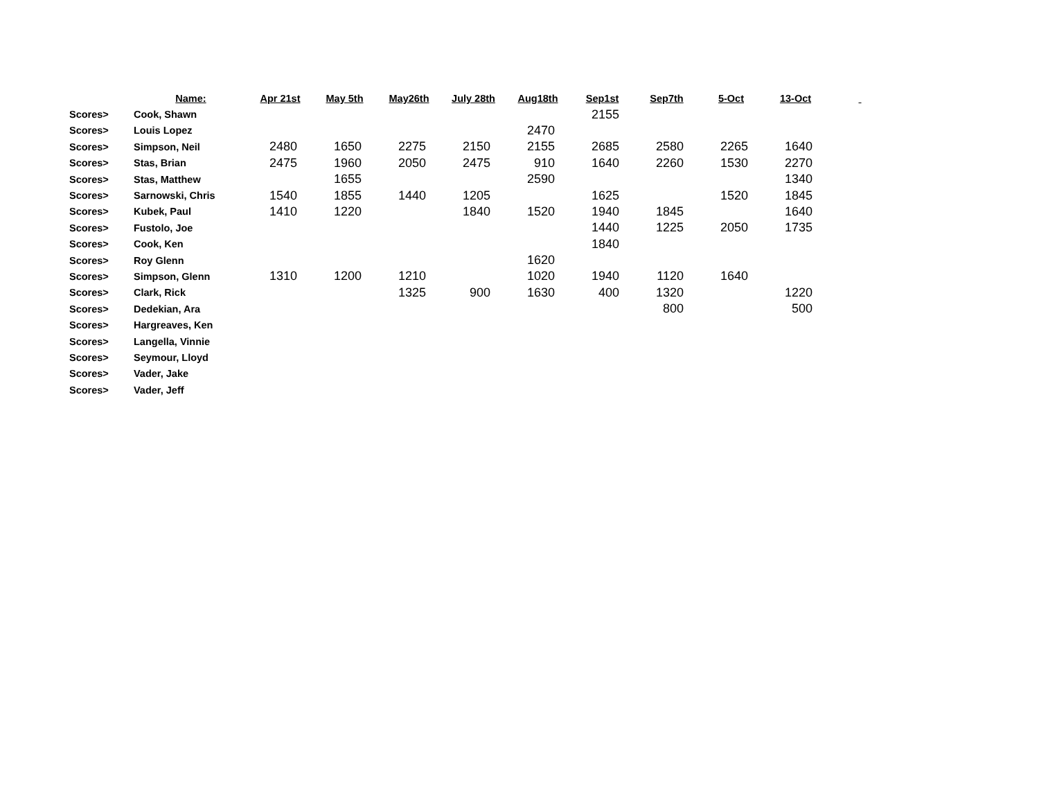| | Name: | Apr 21st | May 5th | May26th | July 28th | Aug18th | Sep1st | Sep7th | 5-Oct | 13-Oct | |
| --- | --- | --- | --- | --- | --- | --- | --- | --- | --- | --- | --- |
| Scores> | Cook, Shawn | | | | | | 2155 | | | | |
| Scores> | Louis Lopez | | | | | 2470 | | | | | |
| Scores> | Simpson, Neil | 2480 | 1650 | 2275 | 2150 | 2155 | 2685 | 2580 | 2265 | 1640 | |
| Scores> | Stas, Brian | 2475 | 1960 | 2050 | 2475 | 910 | 1640 | 2260 | 1530 | 2270 | |
| Scores> | Stas, Matthew | | 1655 | | | 2590 | | | | 1340 | |
| Scores> | Sarnowski, Chris | 1540 | 1855 | 1440 | 1205 | | 1625 | | 1520 | 1845 | |
| Scores> | Kubek, Paul | 1410 | 1220 | | 1840 | 1520 | 1940 | 1845 | | 1640 | |
| Scores> | Fustolo, Joe | | | | | | 1440 | 1225 | 2050 | 1735 | |
| Scores> | Cook, Ken | | | | | | 1840 | | | | |
| Scores> | Roy Glenn | | | | | 1620 | | | | | |
| Scores> | Simpson, Glenn | 1310 | 1200 | 1210 | | 1020 | 1940 | 1120 | 1640 | | |
| Scores> | Clark, Rick | | | 1325 | 900 | 1630 | 400 | 1320 | | 1220 | |
| Scores> | Dedekian, Ara | | | | | | | 800 | | 500 | |
| Scores> | Hargreaves, Ken | | | | | | | | | | |
| Scores> | Langella, Vinnie | | | | | | | | | | |
| Scores> | Seymour, Lloyd | | | | | | | | | | |
| Scores> | Vader, Jake | | | | | | | | | | |
| Scores> | Vader, Jeff | | | | | | | | | | |